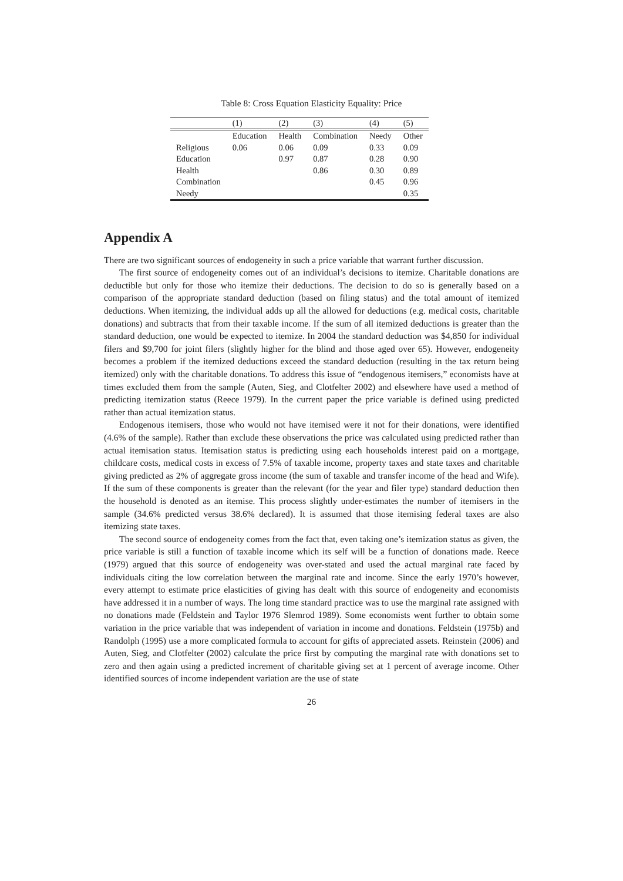Table 8: Cross Equation Elasticity Equality: Price
| | (1) | (2) | (3) | (4) | (5) |
| --- | --- | --- | --- | --- | --- |
| | Education | Health | Combination | Needy | Other |
| Religious | 0.06 | 0.06 | 0.09 | 0.33 | 0.09 |
| Education | | 0.97 | 0.87 | 0.28 | 0.90 |
| Health | | | 0.86 | 0.30 | 0.89 |
| Combination | | | | 0.45 | 0.96 |
| Needy | | | | | 0.35 |
Appendix A
There are two significant sources of endogeneity in such a price variable that warrant further discussion.
The first source of endogeneity comes out of an individual’s decisions to itemize. Charitable donations are deductible but only for those who itemize their deductions. The decision to do so is generally based on a comparison of the appropriate standard deduction (based on filing status) and the total amount of itemized deductions. When itemizing, the individual adds up all the allowed for deductions (e.g. medical costs, charitable donations) and subtracts that from their taxable income. If the sum of all itemized deductions is greater than the standard deduction, one would be expected to itemize. In 2004 the standard deduction was $4,850 for individual filers and $9,700 for joint filers (slightly higher for the blind and those aged over 65). However, endogeneity becomes a problem if the itemized deductions exceed the standard deduction (resulting in the tax return being itemized) only with the charitable donations. To address this issue of “endogenous itemisers,” economists have at times excluded them from the sample (Auten, Sieg, and Clotfelter 2002) and elsewhere have used a method of predicting itemization status (Reece 1979). In the current paper the price variable is defined using predicted rather than actual itemization status.
Endogenous itemisers, those who would not have itemised were it not for their donations, were identified (4.6% of the sample). Rather than exclude these observations the price was calculated using predicted rather than actual itemisation status. Itemisation status is predicting using each households interest paid on a mortgage, childcare costs, medical costs in excess of 7.5% of taxable income, property taxes and state taxes and charitable giving predicted as 2% of aggregate gross income (the sum of taxable and transfer income of the head and Wife). If the sum of these components is greater than the relevant (for the year and filer type) standard deduction then the household is denoted as an itemise. This process slightly under-estimates the number of itemisers in the sample (34.6% predicted versus 38.6% declared). It is assumed that those itemising federal taxes are also itemizing state taxes.
The second source of endogeneity comes from the fact that, even taking one’s itemization status as given, the price variable is still a function of taxable income which its self will be a function of donations made. Reece (1979) argued that this source of endogeneity was over-stated and used the actual marginal rate faced by individuals citing the low correlation between the marginal rate and income. Since the early 1970’s however, every attempt to estimate price elasticities of giving has dealt with this source of endogeneity and economists have addressed it in a number of ways. The long time standard practice was to use the marginal rate assigned with no donations made (Feldstein and Taylor 1976 Slemrod 1989). Some economists went further to obtain some variation in the price variable that was independent of variation in income and donations. Feldstein (1975b) and Randolph (1995) use a more complicated formula to account for gifts of appreciated assets. Reinstein (2006) and Auten, Sieg, and Clotfelter (2002) calculate the price first by computing the marginal rate with donations set to zero and then again using a predicted increment of charitable giving set at 1 percent of average income. Other identified sources of income independent variation are the use of state
26